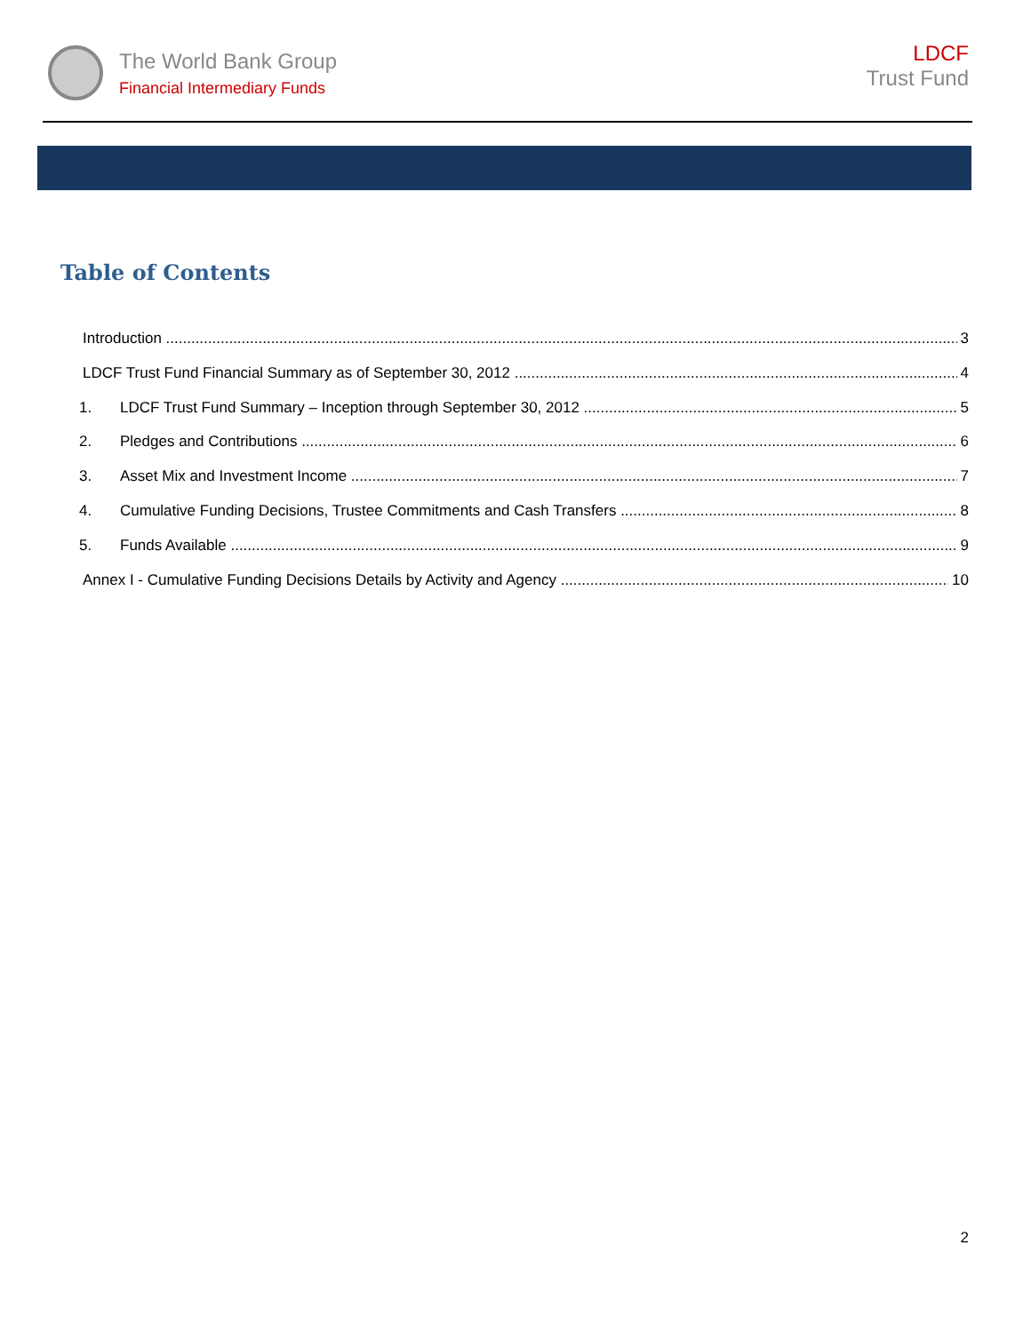The World Bank Group
Financial Intermediary Funds
LDCF
Trust Fund
Table of Contents
Introduction 3
LDCF Trust Fund Financial Summary as of September 30, 2012 4
1. LDCF Trust Fund Summary – Inception through September 30, 2012 5
2. Pledges and Contributions 6
3. Asset Mix and Investment Income 7
4. Cumulative Funding Decisions, Trustee Commitments and Cash Transfers 8
5. Funds Available 9
Annex I - Cumulative Funding Decisions Details by Activity and Agency 10
2